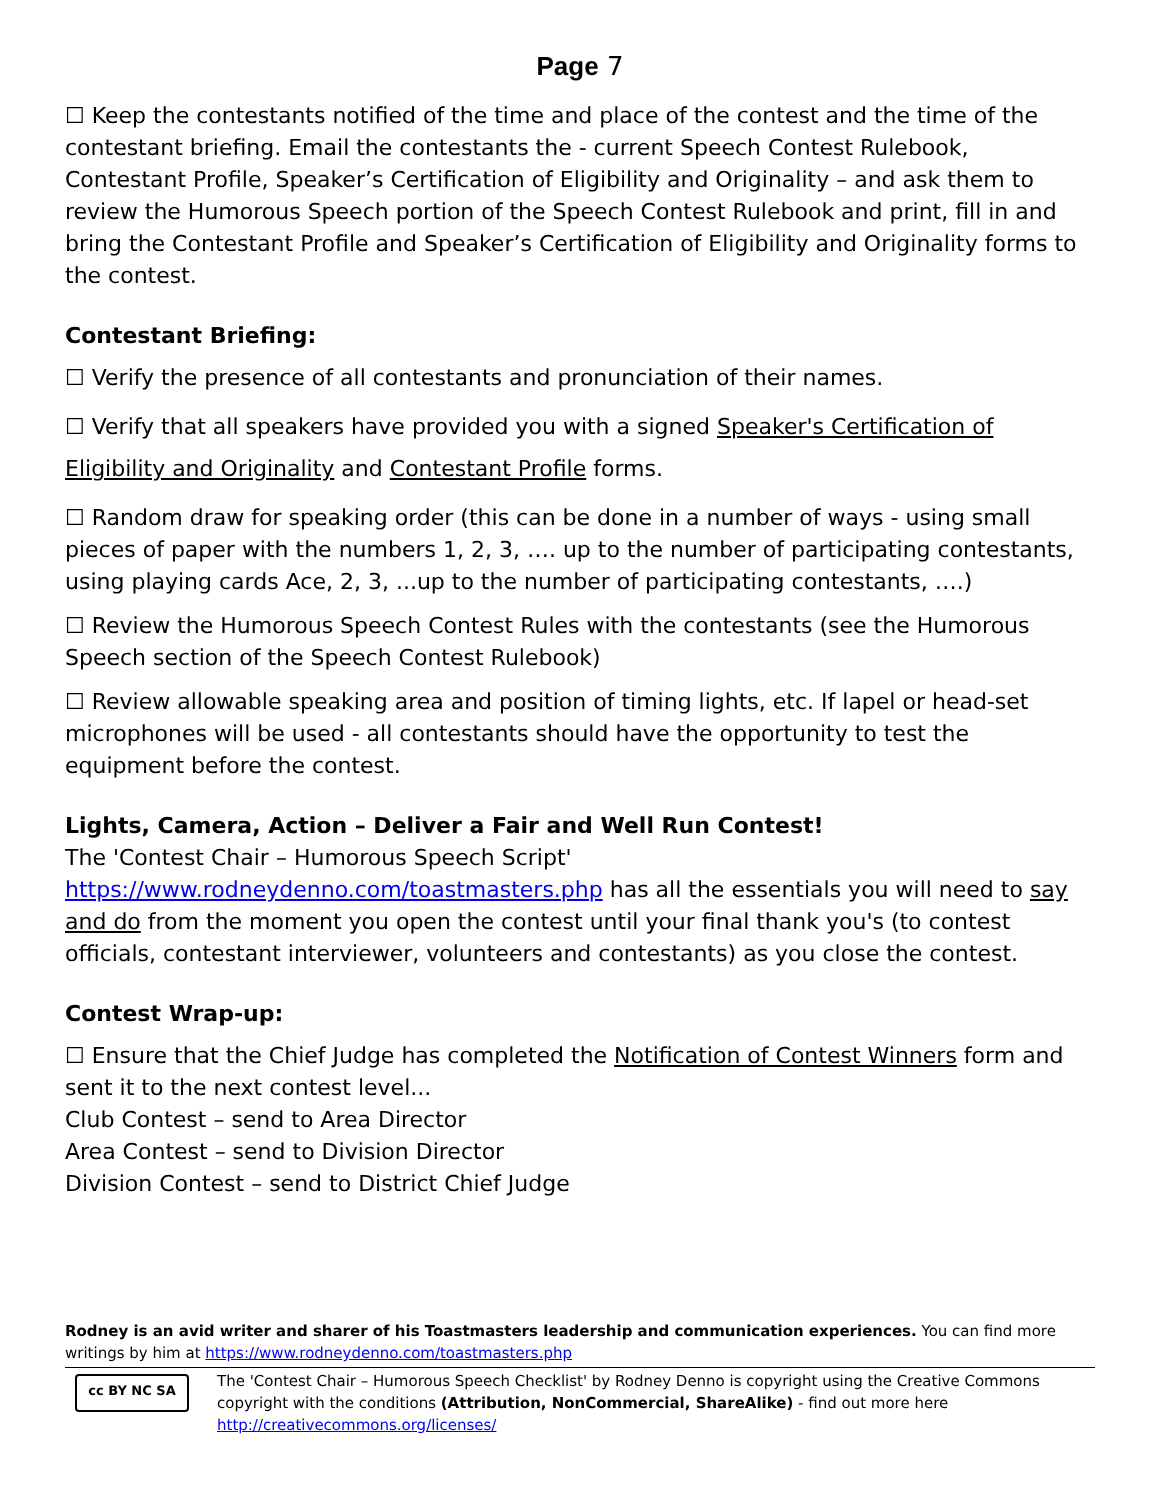Page 7
☐ Keep the contestants notified of the time and place of the contest and the time of the contestant briefing. Email the contestants the - current Speech Contest Rulebook, Contestant Profile, Speaker’s Certification of Eligibility and Originality – and ask them to review the Humorous Speech portion of the Speech Contest Rulebook and print, fill in and bring the Contestant Profile and Speaker’s Certification of Eligibility and Originality forms to the contest.
Contestant Briefing:
☐ Verify the presence of all contestants and pronunciation of their names.
☐ Verify that all speakers have provided you with a signed Speaker's Certification of Eligibility and Originality and Contestant Profile forms.
☐ Random draw for speaking order (this can be done in a number of ways - using small pieces of paper with the numbers 1, 2, 3, …. up to the number of participating contestants, using playing cards Ace, 2, 3, ...up to the number of participating contestants, ….)
☐ Review the Humorous Speech Contest Rules with the contestants (see the Humorous Speech section of the Speech Contest Rulebook)
☐ Review allowable speaking area and position of timing lights, etc. If lapel or head-set microphones will be used - all contestants should have the opportunity to test the equipment before the contest.
Lights, Camera, Action – Deliver a Fair and Well Run Contest!
The 'Contest Chair – Humorous Speech Script' https://www.rodneydenno.com/toastmasters.php has all the essentials you will need to say and do from the moment you open the contest until your final thank you's (to contest officials, contestant interviewer, volunteers and contestants) as you close the contest.
Contest Wrap-up:
☐ Ensure that the Chief Judge has completed the Notification of Contest Winners form and sent it to the next contest level...
Club Contest – send to Area Director
Area Contest – send to Division Director
Division Contest – send to District Chief Judge
Rodney is an avid writer and sharer of his Toastmasters leadership and communication experiences. You can find more writings by him at https://www.rodneydenno.com/toastmasters.php
cc BY NC SA
The 'Contest Chair – Humorous Speech Checklist' by Rodney Denno is copyright using the Creative Commons copyright with the conditions (Attribution, NonCommercial, ShareAlike) - find out more here http://creativecommons.org/licenses/